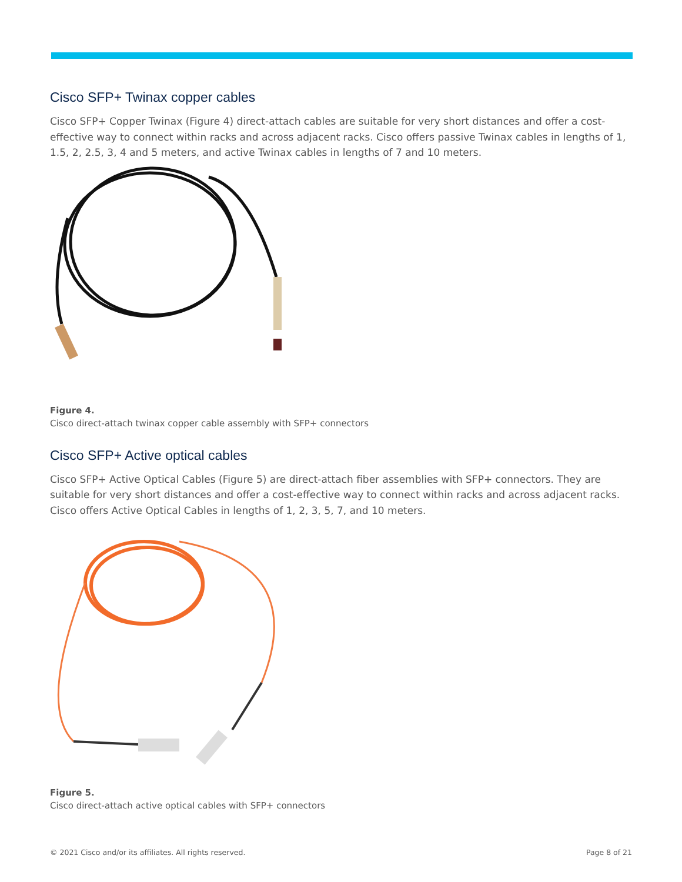Cisco SFP+ Twinax copper cables
Cisco SFP+ Copper Twinax (Figure 4) direct-attach cables are suitable for very short distances and offer a cost-effective way to connect within racks and across adjacent racks. Cisco offers passive Twinax cables in lengths of 1, 1.5, 2, 2.5, 3, 4 and 5 meters, and active Twinax cables in lengths of 7 and 10 meters.
Figure 4.
Cisco direct-attach twinax copper cable assembly with SFP+ connectors
Cisco SFP+ Active optical cables
Cisco SFP+ Active Optical Cables (Figure 5) are direct-attach fiber assemblies with SFP+ connectors. They are suitable for very short distances and offer a cost-effective way to connect within racks and across adjacent racks. Cisco offers Active Optical Cables in lengths of 1, 2, 3, 5, 7, and 10 meters.
Figure 5.
Cisco direct-attach active optical cables with SFP+ connectors
© 2021 Cisco and/or its affiliates. All rights reserved. Page 8 of 21